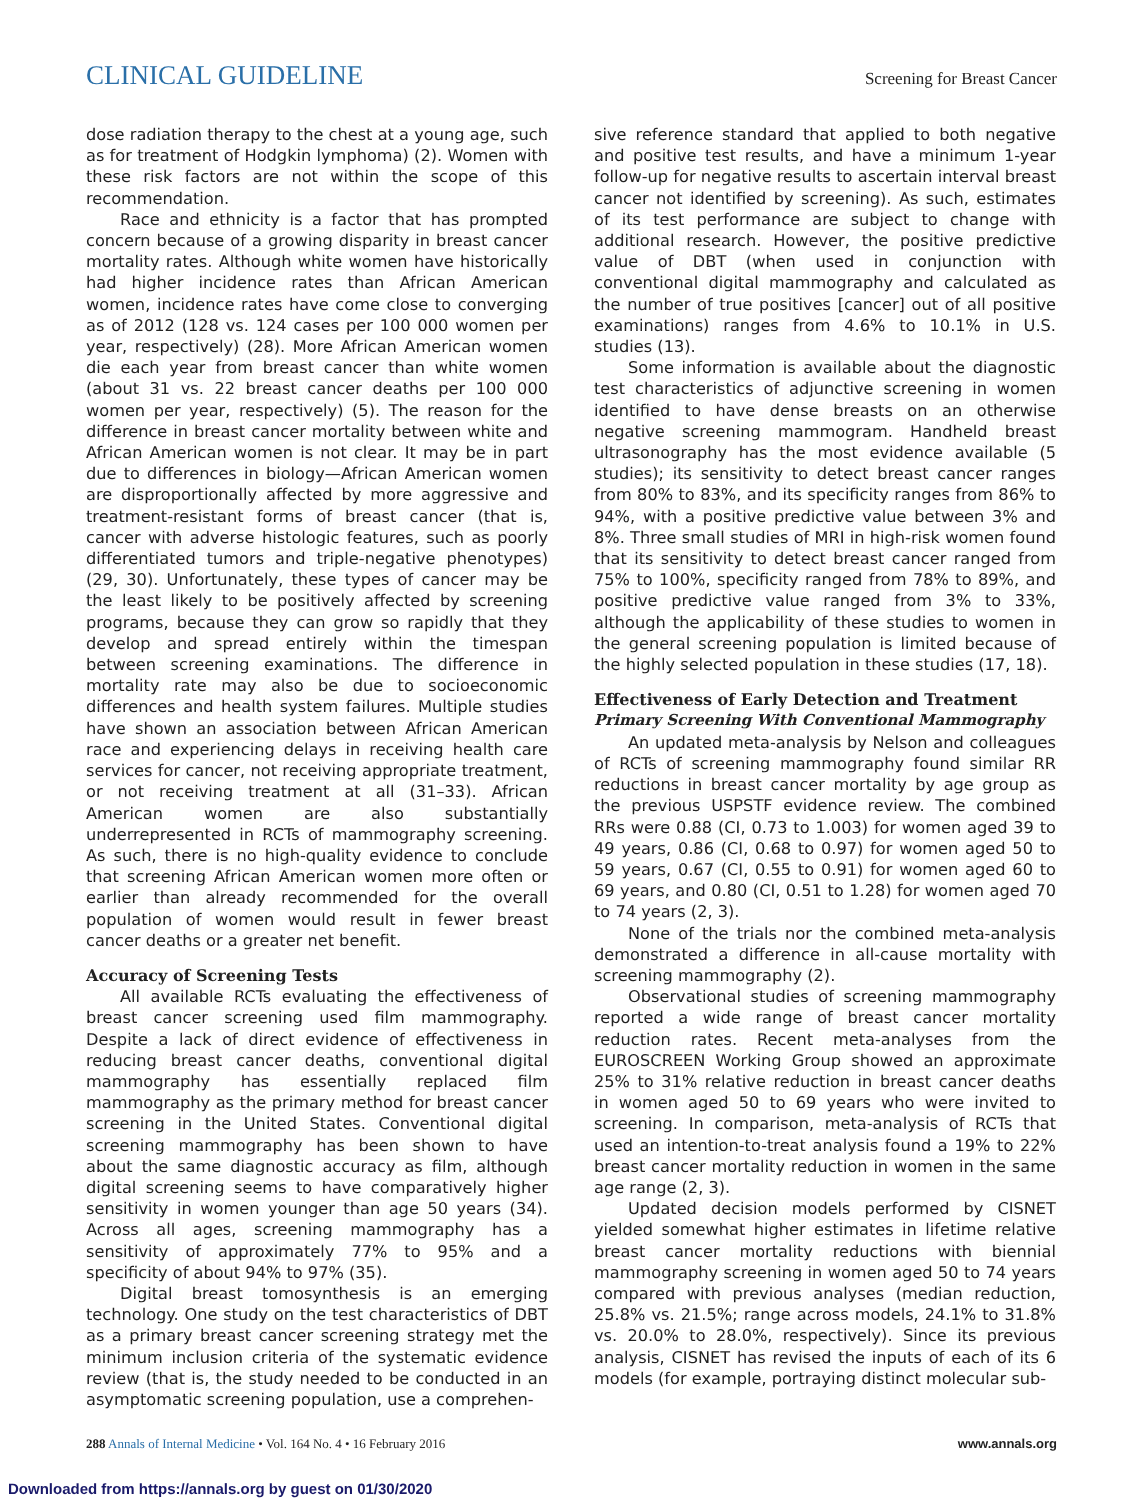CLINICAL GUIDELINE Screening for Breast Cancer
dose radiation therapy to the chest at a young age, such as for treatment of Hodgkin lymphoma) (2). Women with these risk factors are not within the scope of this recommendation.
Race and ethnicity is a factor that has prompted concern because of a growing disparity in breast cancer mortality rates. Although white women have historically had higher incidence rates than African American women, incidence rates have come close to converging as of 2012 (128 vs. 124 cases per 100 000 women per year, respectively) (28). More African American women die each year from breast cancer than white women (about 31 vs. 22 breast cancer deaths per 100 000 women per year, respectively) (5). The reason for the difference in breast cancer mortality between white and African American women is not clear. It may be in part due to differences in biology—African American women are disproportionally affected by more aggressive and treatment-resistant forms of breast cancer (that is, cancer with adverse histologic features, such as poorly differentiated tumors and triple-negative phenotypes) (29, 30). Unfortunately, these types of cancer may be the least likely to be positively affected by screening programs, because they can grow so rapidly that they develop and spread entirely within the timespan between screening examinations. The difference in mortality rate may also be due to socioeconomic differences and health system failures. Multiple studies have shown an association between African American race and experiencing delays in receiving health care services for cancer, not receiving appropriate treatment, or not receiving treatment at all (31–33). African American women are also substantially underrepresented in RCTs of mammography screening. As such, there is no high-quality evidence to conclude that screening African American women more often or earlier than already recommended for the overall population of women would result in fewer breast cancer deaths or a greater net benefit.
Accuracy of Screening Tests
All available RCTs evaluating the effectiveness of breast cancer screening used film mammography. Despite a lack of direct evidence of effectiveness in reducing breast cancer deaths, conventional digital mammography has essentially replaced film mammography as the primary method for breast cancer screening in the United States. Conventional digital screening mammography has been shown to have about the same diagnostic accuracy as film, although digital screening seems to have comparatively higher sensitivity in women younger than age 50 years (34). Across all ages, screening mammography has a sensitivity of approximately 77% to 95% and a specificity of about 94% to 97% (35).
Digital breast tomosynthesis is an emerging technology. One study on the test characteristics of DBT as a primary breast cancer screening strategy met the minimum inclusion criteria of the systematic evidence review (that is, the study needed to be conducted in an asymptomatic screening population, use a comprehen-
sive reference standard that applied to both negative and positive test results, and have a minimum 1-year follow-up for negative results to ascertain interval breast cancer not identified by screening). As such, estimates of its test performance are subject to change with additional research. However, the positive predictive value of DBT (when used in conjunction with conventional digital mammography and calculated as the number of true positives [cancer] out of all positive examinations) ranges from 4.6% to 10.1% in U.S. studies (13).
Some information is available about the diagnostic test characteristics of adjunctive screening in women identified to have dense breasts on an otherwise negative screening mammogram. Handheld breast ultrasonography has the most evidence available (5 studies); its sensitivity to detect breast cancer ranges from 80% to 83%, and its specificity ranges from 86% to 94%, with a positive predictive value between 3% and 8%. Three small studies of MRI in high-risk women found that its sensitivity to detect breast cancer ranged from 75% to 100%, specificity ranged from 78% to 89%, and positive predictive value ranged from 3% to 33%, although the applicability of these studies to women in the general screening population is limited because of the highly selected population in these studies (17, 18).
Effectiveness of Early Detection and Treatment
Primary Screening With Conventional Mammography
An updated meta-analysis by Nelson and colleagues of RCTs of screening mammography found similar RR reductions in breast cancer mortality by age group as the previous USPSTF evidence review. The combined RRs were 0.88 (CI, 0.73 to 1.003) for women aged 39 to 49 years, 0.86 (CI, 0.68 to 0.97) for women aged 50 to 59 years, 0.67 (CI, 0.55 to 0.91) for women aged 60 to 69 years, and 0.80 (CI, 0.51 to 1.28) for women aged 70 to 74 years (2, 3).
None of the trials nor the combined meta-analysis demonstrated a difference in all-cause mortality with screening mammography (2).
Observational studies of screening mammography reported a wide range of breast cancer mortality reduction rates. Recent meta-analyses from the EUROSCREEN Working Group showed an approximate 25% to 31% relative reduction in breast cancer deaths in women aged 50 to 69 years who were invited to screening. In comparison, meta-analysis of RCTs that used an intention-to-treat analysis found a 19% to 22% breast cancer mortality reduction in women in the same age range (2, 3).
Updated decision models performed by CISNET yielded somewhat higher estimates in lifetime relative breast cancer mortality reductions with biennial mammography screening in women aged 50 to 74 years compared with previous analyses (median reduction, 25.8% vs. 21.5%; range across models, 24.1% to 31.8% vs. 20.0% to 28.0%, respectively). Since its previous analysis, CISNET has revised the inputs of each of its 6 models (for example, portraying distinct molecular sub-
288 Annals of Internal Medicine • Vol. 164 No. 4 • 16 February 2016 www.annals.org
Downloaded from https://annals.org by guest on 01/30/2020